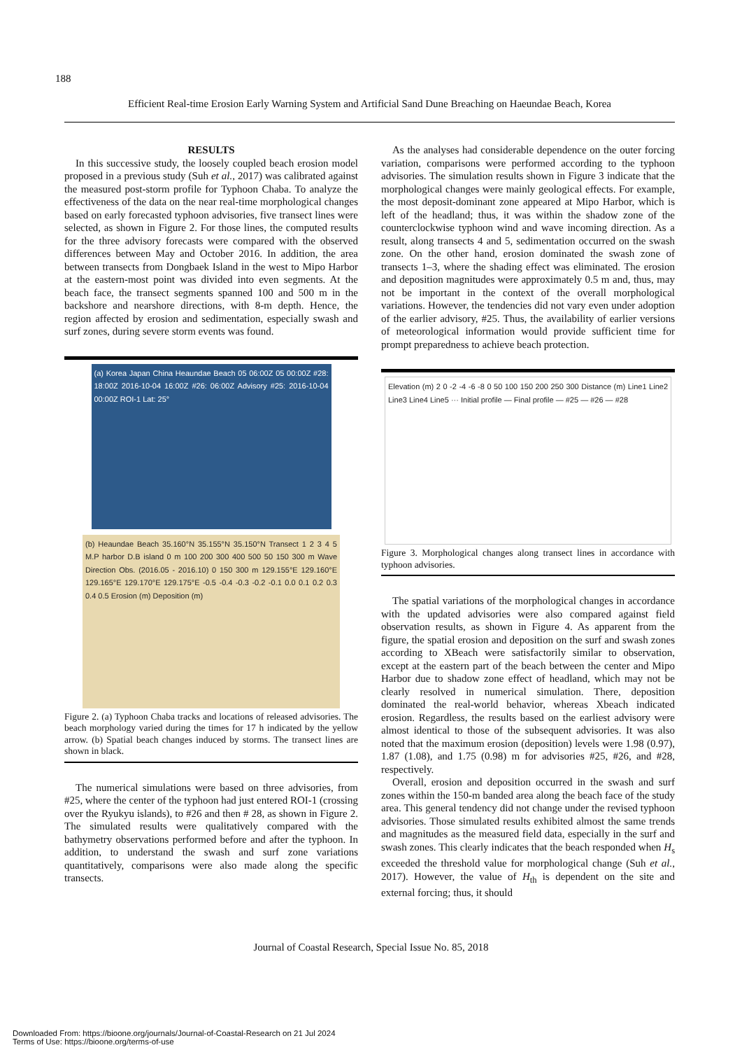188
Efficient Real-time Erosion Early Warning System and Artificial Sand Dune Breaching on Haeundae Beach, Korea
RESULTS
In this successive study, the loosely coupled beach erosion model proposed in a previous study (Suh et al., 2017) was calibrated against the measured post-storm profile for Typhoon Chaba. To analyze the effectiveness of the data on the near real-time morphological changes based on early forecasted typhoon advisories, five transect lines were selected, as shown in Figure 2. For those lines, the computed results for the three advisory forecasts were compared with the observed differences between May and October 2016. In addition, the area between transects from Dongbaek Island in the west to Mipo Harbor at the eastern-most point was divided into even segments. At the beach face, the transect segments spanned 100 and 500 m in the backshore and nearshore directions, with 8-m depth. Hence, the region affected by erosion and sedimentation, especially swash and surf zones, during severe storm events was found.
(a) Korea Japan China Heaundae Beach 05 06:00Z 05 00:00Z #28: 18:00Z 2016-10-04 16:00Z #26: 06:00Z Advisory #25: 2016-10-04 00:00Z ROI-1 Lat: 25°
(b) Heaundae Beach 35.160°N 35.155°N 35.150°N Transect 1 2 3 4 5 M.P harbor D.B island 0 m 100 200 300 400 500 50 150 300 m Wave Direction Obs. (2016.05 - 2016.10) 0 150 300 m 129.155°E 129.160°E 129.165°E 129.170°E 129.175°E -0.5 -0.4 -0.3 -0.2 -0.1 0.0 0.1 0.2 0.3 0.4 0.5 Erosion (m) Deposition (m)
Figure 2. (a) Typhoon Chaba tracks and locations of released advisories. The beach morphology varied during the times for 17 h indicated by the yellow arrow. (b) Spatial beach changes induced by storms. The transect lines are shown in black.
The numerical simulations were based on three advisories, from #25, where the center of the typhoon had just entered ROI-1 (crossing over the Ryukyu islands), to #26 and then # 28, as shown in Figure 2. The simulated results were qualitatively compared with the bathymetry observations performed before and after the typhoon. In addition, to understand the swash and surf zone variations quantitatively, comparisons were also made along the specific transects.
As the analyses had considerable dependence on the outer forcing variation, comparisons were performed according to the typhoon advisories. The simulation results shown in Figure 3 indicate that the morphological changes were mainly geological effects. For example, the most deposit-dominant zone appeared at Mipo Harbor, which is left of the headland; thus, it was within the shadow zone of the counterclockwise typhoon wind and wave incoming direction. As a result, along transects 4 and 5, sedimentation occurred on the swash zone. On the other hand, erosion dominated the swash zone of transects 1–3, where the shading effect was eliminated. The erosion and deposition magnitudes were approximately 0.5 m and, thus, may not be important in the context of the overall morphological variations. However, the tendencies did not vary even under adoption of the earlier advisory, #25. Thus, the availability of earlier versions of meteorological information would provide sufficient time for prompt preparedness to achieve beach protection.
Elevation (m) 2 0 -2 -4 -6 -8 0 50 100 150 200 250 300 Distance (m) Line1 Line2 Line3 Line4 Line5 ··· Initial profile — Final profile — #25 — #26 — #28
Figure 3. Morphological changes along transect lines in accordance with typhoon advisories.
The spatial variations of the morphological changes in accordance with the updated advisories were also compared against field observation results, as shown in Figure 4. As apparent from the figure, the spatial erosion and deposition on the surf and swash zones according to XBeach were satisfactorily similar to observation, except at the eastern part of the beach between the center and Mipo Harbor due to shadow zone effect of headland, which may not be clearly resolved in numerical simulation. There, deposition dominated the real-world behavior, whereas Xbeach indicated erosion. Regardless, the results based on the earliest advisory were almost identical to those of the subsequent advisories. It was also noted that the maximum erosion (deposition) levels were 1.98 (0.97), 1.87 (1.08), and 1.75 (0.98) m for advisories #25, #26, and #28, respectively.
Overall, erosion and deposition occurred in the swash and surf zones within the 150-m banded area along the beach face of the study area. This general tendency did not change under the revised typhoon advisories. Those simulated results exhibited almost the same trends and magnitudes as the measured field data, especially in the surf and swash zones. This clearly indicates that the beach responded when H<sub>s</sub> exceeded the threshold value for morphological change (Suh et al., 2017). However, the value of H<sub>th</sub> is dependent on the site and external forcing; thus, it should
Journal of Coastal Research, Special Issue No. 85, 2018
Downloaded From: https://bioone.org/journals/Journal-of-Coastal-Research on 21 Jul 2024
Terms of Use: https://bioone.org/terms-of-use